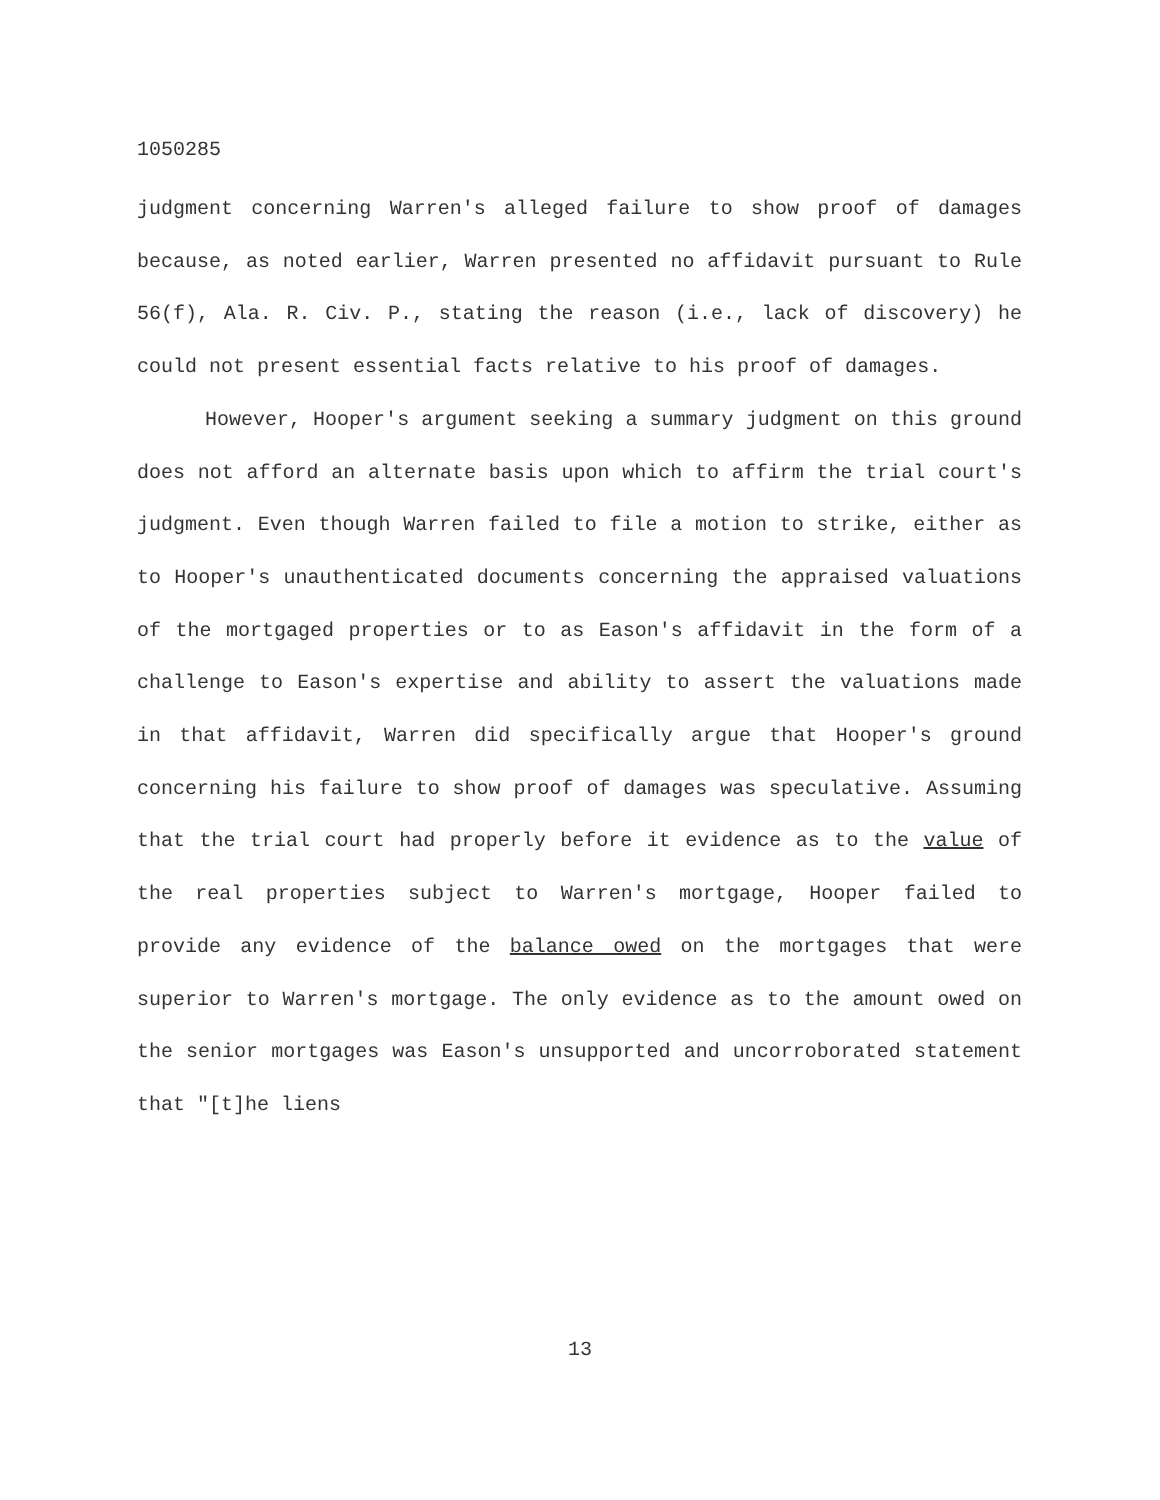1050285
judgment concerning Warren's alleged failure to show proof of damages because, as noted earlier, Warren presented no affidavit pursuant to Rule 56(f), Ala. R. Civ. P., stating the reason (i.e., lack of discovery) he could not present essential facts relative to his proof of damages.
However, Hooper's argument seeking a summary judgment on this ground does not afford an alternate basis upon which to affirm the trial court's judgment. Even though Warren failed to file a motion to strike, either as to Hooper's unauthenticated documents concerning the appraised valuations of the mortgaged properties or to as Eason's affidavit in the form of a challenge to Eason's expertise and ability to assert the valuations made in that affidavit, Warren did specifically argue that Hooper's ground concerning his failure to show proof of damages was speculative. Assuming that the trial court had properly before it evidence as to the value of the real properties subject to Warren's mortgage, Hooper failed to provide any evidence of the balance owed on the mortgages that were superior to Warren's mortgage. The only evidence as to the amount owed on the senior mortgages was Eason's unsupported and uncorroborated statement that "[t]he liens
13